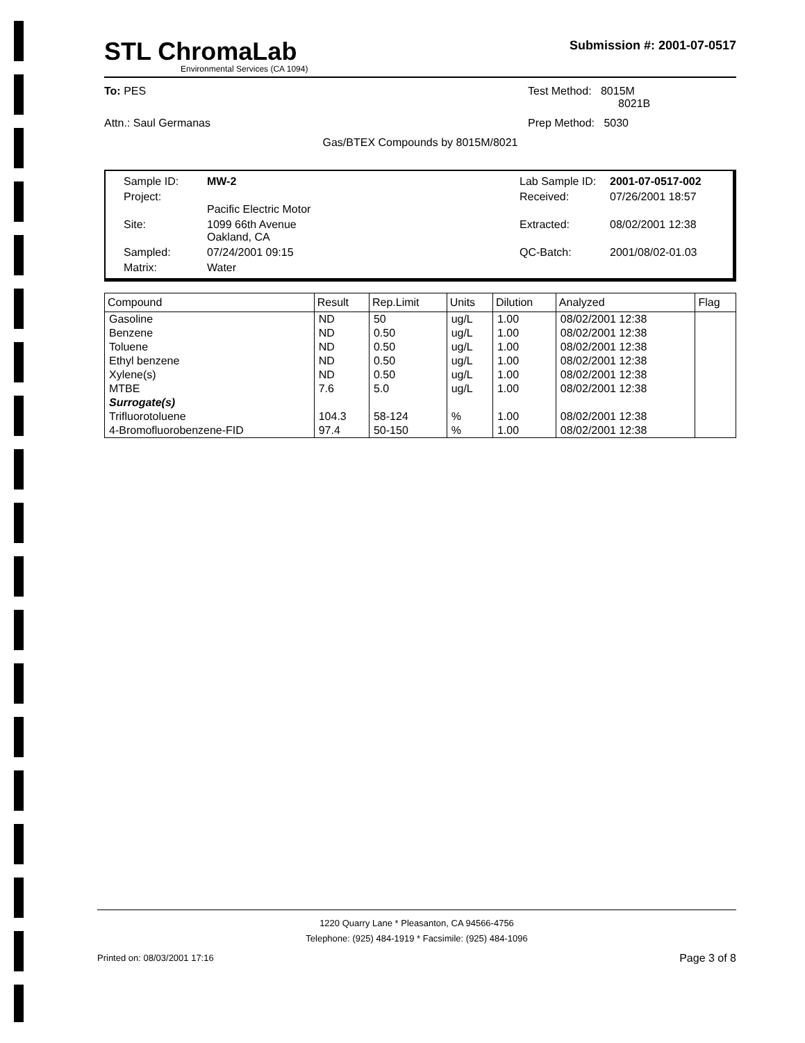STL ChromaLab
Environmental Services (CA 1094)
Submission #: 2001-07-0517
To: PES Test Method: 8015M
8021B
Attn.: Saul Germanas Prep Method: 5030
Gas/BTEX Compounds by 8015M/8021
Sample ID:
MW-2
Lab Sample ID:
2001-07-0517-002
Project:
Pacific Electric Motor
Received:
07/26/2001 18:57
Site:
1099 66th Avenue
Oakland, CA
Extracted:
08/02/2001 12:38
Sampled:
07/24/2001 09:15
QC-Batch:
2001/08/02-01.03
Matrix:
Water
| Compound | Result | Rep.Limit | Units | Dilution | Analyzed | Flag |
| --- | --- | --- | --- | --- | --- | --- |
| Gasoline | ND | 50 | ug/L | 1.00 | 08/02/2001 12:38 | |
| Benzene | ND | 0.50 | ug/L | 1.00 | 08/02/2001 12:38 | |
| Toluene | ND | 0.50 | ug/L | 1.00 | 08/02/2001 12:38 | |
| Ethyl benzene | ND | 0.50 | ug/L | 1.00 | 08/02/2001 12:38 | |
| Xylene(s) | ND | 0.50 | ug/L | 1.00 | 08/02/2001 12:38 | |
| MTBE | 7.6 | 5.0 | ug/L | 1.00 | 08/02/2001 12:38 | |
| Surrogate(s) | | | | | | |
| Trifluorotoluene | 104.3 | 58-124 | % | 1.00 | 08/02/2001 12:38 | |
| 4-Bromofluorobenzene-FID | 97.4 | 50-150 | % | 1.00 | 08/02/2001 12:38 | |
1220 Quarry Lane * Pleasanton, CA 94566-4756
Telephone: (925) 484-1919 * Facsimile: (925) 484-1096
Printed on: 08/03/2001 17:16 Page 3 of 8